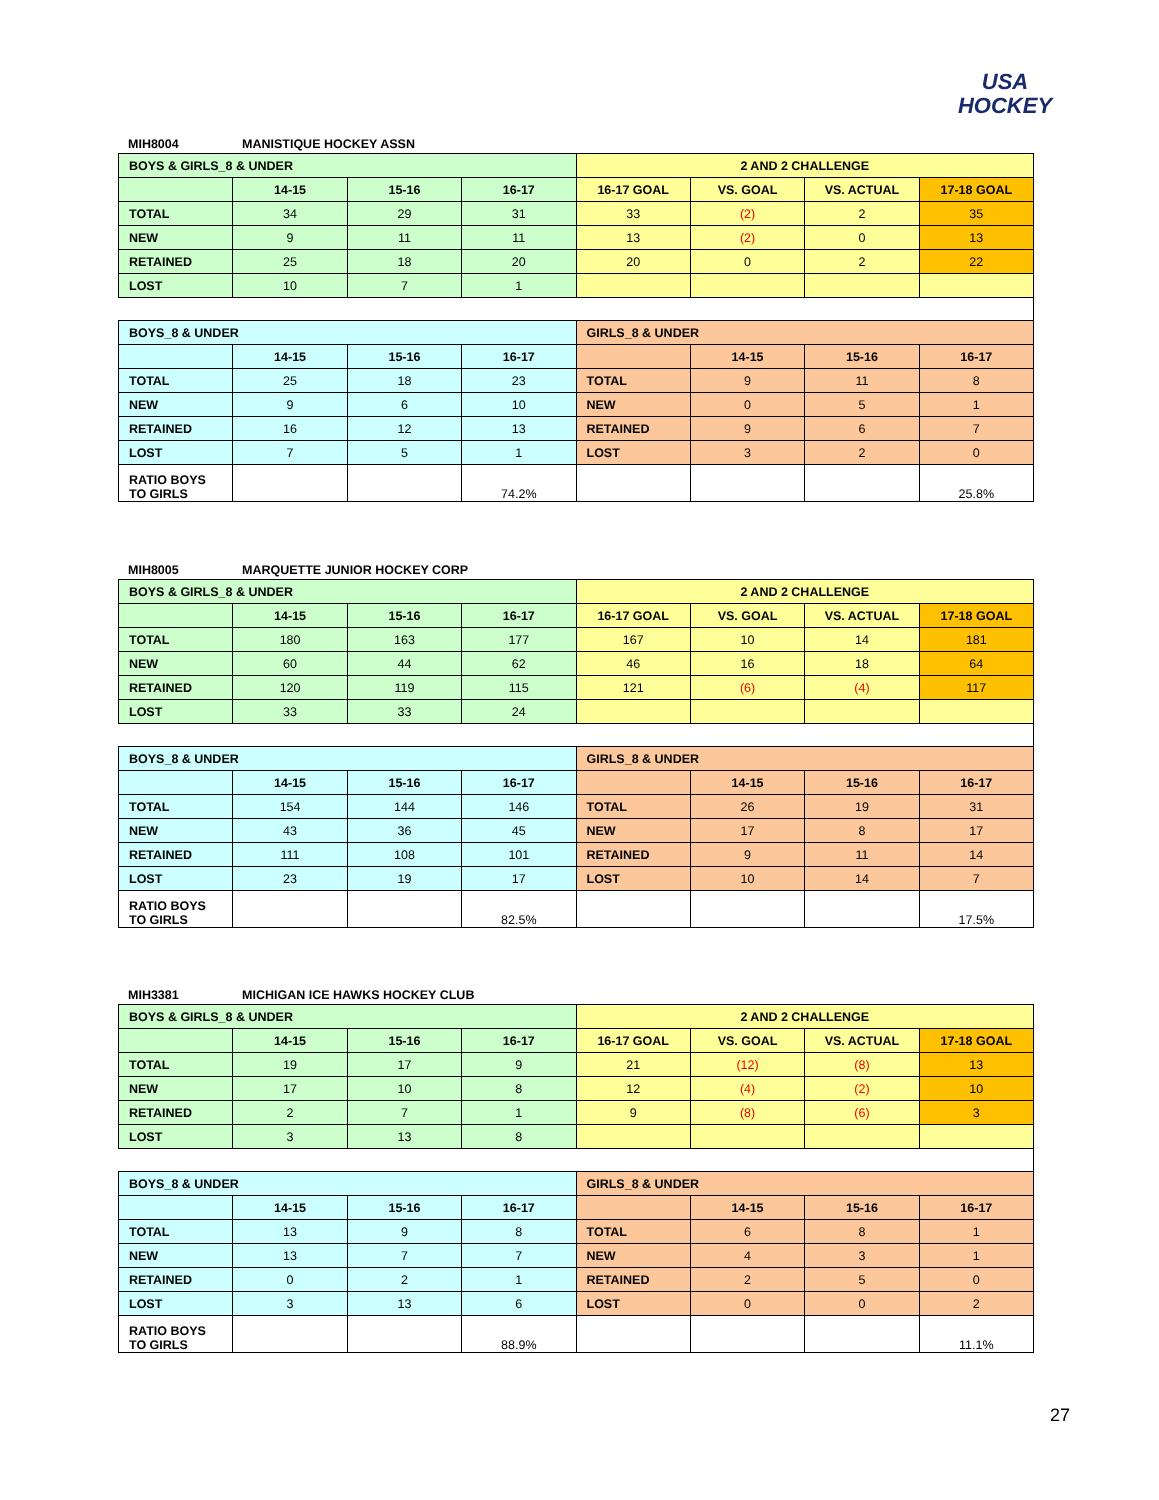USA
HOCKEY
MIH8004 MANISTIQUE HOCKEY ASSN
| BOYS & GIRLS_8 & UNDER | | | | 2 AND 2 CHALLENGE | | | |
| --- | --- | --- | --- | --- | --- | --- | --- |
| | 14-15 | 15-16 | 16-17 | 16-17 GOAL | VS. GOAL | VS. ACTUAL | 17-18 GOAL |
| TOTAL | 34 | 29 | 31 | 33 | (2) | 2 | 35 |
| NEW | 9 | 11 | 11 | 13 | (2) | 0 | 13 |
| RETAINED | 25 | 18 | 20 | 20 | 0 | 2 | 22 |
| LOST | 10 | 7 | 1 | | | | |
| BOYS_8 & UNDER | | | | GIRLS_8 & UNDER | | | |
| | 14-15 | 15-16 | 16-17 | | 14-15 | 15-16 | 16-17 |
| TOTAL | 25 | 18 | 23 | TOTAL | 9 | 11 | 8 |
| NEW | 9 | 6 | 10 | NEW | 0 | 5 | 1 |
| RETAINED | 16 | 12 | 13 | RETAINED | 9 | 6 | 7 |
| LOST | 7 | 5 | 1 | LOST | 3 | 2 | 0 |
| RATIO BOYS TO GIRLS | | | 74.2% | | | | 25.8% |
MIH8005 MARQUETTE JUNIOR HOCKEY CORP
| BOYS & GIRLS_8 & UNDER | | | | 2 AND 2 CHALLENGE | | | |
| --- | --- | --- | --- | --- | --- | --- | --- |
| | 14-15 | 15-16 | 16-17 | 16-17 GOAL | VS. GOAL | VS. ACTUAL | 17-18 GOAL |
| TOTAL | 180 | 163 | 177 | 167 | 10 | 14 | 181 |
| NEW | 60 | 44 | 62 | 46 | 16 | 18 | 64 |
| RETAINED | 120 | 119 | 115 | 121 | (6) | (4) | 117 |
| LOST | 33 | 33 | 24 | | | | |
| BOYS_8 & UNDER | | | | GIRLS_8 & UNDER | | | |
| | 14-15 | 15-16 | 16-17 | | 14-15 | 15-16 | 16-17 |
| TOTAL | 154 | 144 | 146 | TOTAL | 26 | 19 | 31 |
| NEW | 43 | 36 | 45 | NEW | 17 | 8 | 17 |
| RETAINED | 111 | 108 | 101 | RETAINED | 9 | 11 | 14 |
| LOST | 23 | 19 | 17 | LOST | 10 | 14 | 7 |
| RATIO BOYS TO GIRLS | | | 82.5% | | | | 17.5% |
MIH3381 MICHIGAN ICE HAWKS HOCKEY CLUB
| BOYS & GIRLS_8 & UNDER | | | | 2 AND 2 CHALLENGE | | | |
| --- | --- | --- | --- | --- | --- | --- | --- |
| | 14-15 | 15-16 | 16-17 | 16-17 GOAL | VS. GOAL | VS. ACTUAL | 17-18 GOAL |
| TOTAL | 19 | 17 | 9 | 21 | (12) | (8) | 13 |
| NEW | 17 | 10 | 8 | 12 | (4) | (2) | 10 |
| RETAINED | 2 | 7 | 1 | 9 | (8) | (6) | 3 |
| LOST | 3 | 13 | 8 | | | | |
| BOYS_8 & UNDER | | | | GIRLS_8 & UNDER | | | |
| | 14-15 | 15-16 | 16-17 | | 14-15 | 15-16 | 16-17 |
| TOTAL | 13 | 9 | 8 | TOTAL | 6 | 8 | 1 |
| NEW | 13 | 7 | 7 | NEW | 4 | 3 | 1 |
| RETAINED | 0 | 2 | 1 | RETAINED | 2 | 5 | 0 |
| LOST | 3 | 13 | 6 | LOST | 0 | 0 | 2 |
| RATIO BOYS TO GIRLS | | | 88.9% | | | | 11.1% |
27